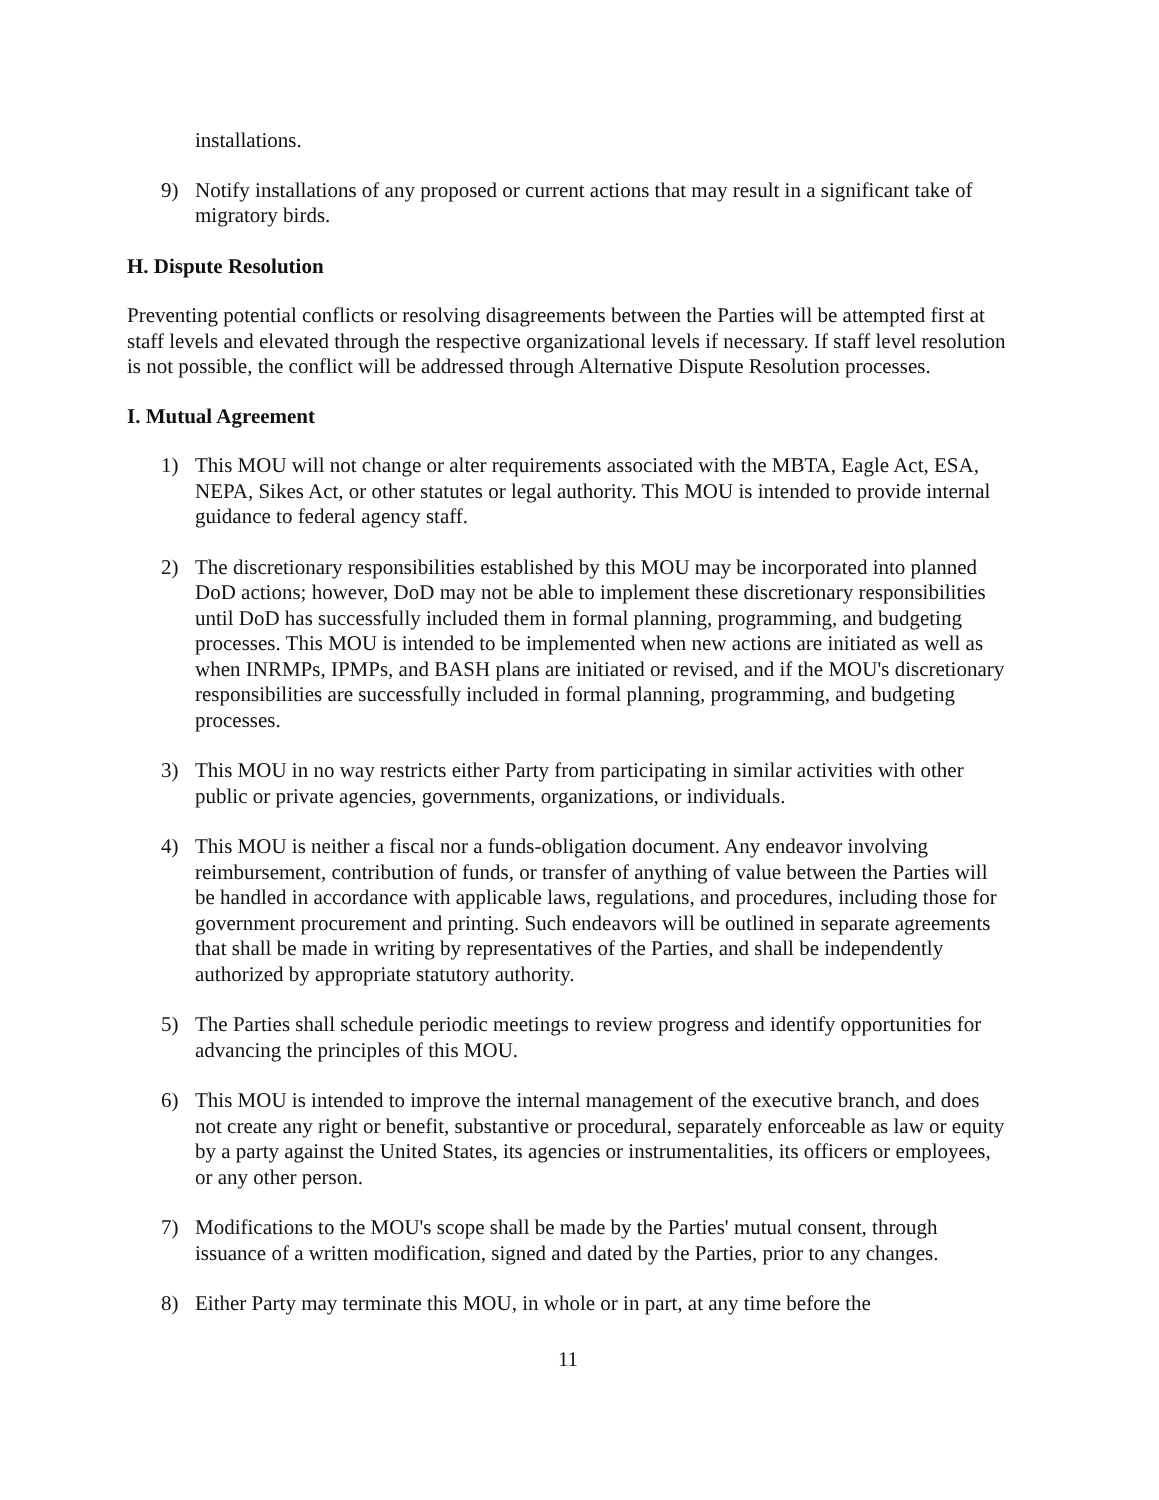installations.
9) Notify installations of any proposed or current actions that may result in a significant take of migratory birds.
H. Dispute Resolution
Preventing potential conflicts or resolving disagreements between the Parties will be attempted first at staff levels and elevated through the respective organizational levels if necessary. If staff level resolution is not possible, the conflict will be addressed through Alternative Dispute Resolution processes.
I. Mutual Agreement
1) This MOU will not change or alter requirements associated with the MBTA, Eagle Act, ESA, NEPA, Sikes Act, or other statutes or legal authority. This MOU is intended to provide internal guidance to federal agency staff.
2) The discretionary responsibilities established by this MOU may be incorporated into planned DoD actions; however, DoD may not be able to implement these discretionary responsibilities until DoD has successfully included them in formal planning, programming, and budgeting processes. This MOU is intended to be implemented when new actions are initiated as well as when INRMPs, IPMPs, and BASH plans are initiated or revised, and if the MOU's discretionary responsibilities are successfully included in formal planning, programming, and budgeting processes.
3) This MOU in no way restricts either Party from participating in similar activities with other public or private agencies, governments, organizations, or individuals.
4) This MOU is neither a fiscal nor a funds-obligation document. Any endeavor involving reimbursement, contribution of funds, or transfer of anything of value between the Parties will be handled in accordance with applicable laws, regulations, and procedures, including those for government procurement and printing. Such endeavors will be outlined in separate agreements that shall be made in writing by representatives of the Parties, and shall be independently authorized by appropriate statutory authority.
5) The Parties shall schedule periodic meetings to review progress and identify opportunities for advancing the principles of this MOU.
6) This MOU is intended to improve the internal management of the executive branch, and does not create any right or benefit, substantive or procedural, separately enforceable as law or equity by a party against the United States, its agencies or instrumentalities, its officers or employees, or any other person.
7) Modifications to the MOU's scope shall be made by the Parties' mutual consent, through issuance of a written modification, signed and dated by the Parties, prior to any changes.
8) Either Party may terminate this MOU, in whole or in part, at any time before the
11